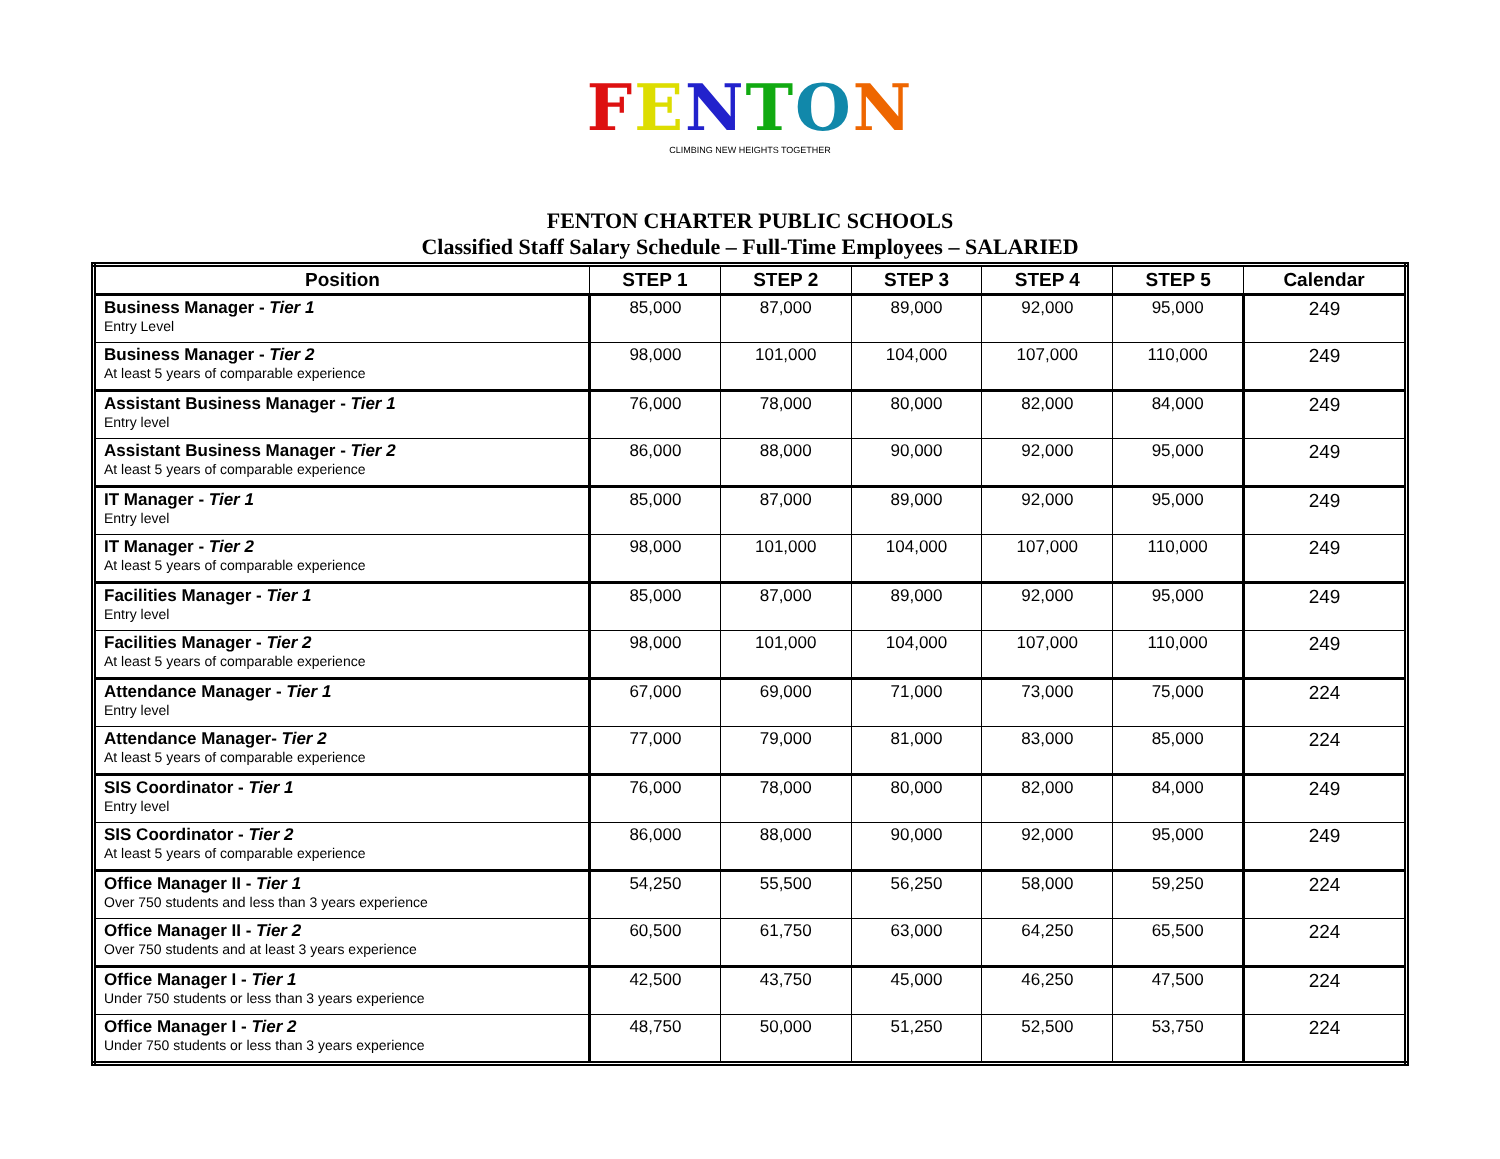FENTON
CLIMBING NEW HEIGHTS TOGETHER
FENTON CHARTER PUBLIC SCHOOLS
Classified Staff Salary Schedule – Full-Time Employees – SALARIED
| Position | STEP 1 | STEP 2 | STEP 3 | STEP 4 | STEP 5 | Calendar |
| --- | --- | --- | --- | --- | --- | --- |
| Business Manager - Tier 1 Entry Level | 85,000 | 87,000 | 89,000 | 92,000 | 95,000 | 249 |
| Business Manager - Tier 2 At least 5 years of comparable experience | 98,000 | 101,000 | 104,000 | 107,000 | 110,000 | 249 |
| Assistant Business Manager - Tier 1 Entry level | 76,000 | 78,000 | 80,000 | 82,000 | 84,000 | 249 |
| Assistant Business Manager - Tier 2 At least 5 years of comparable experience | 86,000 | 88,000 | 90,000 | 92,000 | 95,000 | 249 |
| IT Manager - Tier 1 Entry level | 85,000 | 87,000 | 89,000 | 92,000 | 95,000 | 249 |
| IT Manager - Tier 2 At least 5 years of comparable experience | 98,000 | 101,000 | 104,000 | 107,000 | 110,000 | 249 |
| Facilities Manager - Tier 1 Entry level | 85,000 | 87,000 | 89,000 | 92,000 | 95,000 | 249 |
| Facilities Manager - Tier 2 At least 5 years of comparable experience | 98,000 | 101,000 | 104,000 | 107,000 | 110,000 | 249 |
| Attendance Manager - Tier 1 Entry level | 67,000 | 69,000 | 71,000 | 73,000 | 75,000 | 224 |
| Attendance Manager- Tier 2 At least 5 years of comparable experience | 77,000 | 79,000 | 81,000 | 83,000 | 85,000 | 224 |
| SIS Coordinator - Tier 1 Entry level | 76,000 | 78,000 | 80,000 | 82,000 | 84,000 | 249 |
| SIS Coordinator - Tier 2 At least 5 years of comparable experience | 86,000 | 88,000 | 90,000 | 92,000 | 95,000 | 249 |
| Office Manager II - Tier 1 Over 750 students and less than 3 years experience | 54,250 | 55,500 | 56,250 | 58,000 | 59,250 | 224 |
| Office Manager II - Tier 2 Over 750 students and at least 3 years experience | 60,500 | 61,750 | 63,000 | 64,250 | 65,500 | 224 |
| Office Manager I - Tier 1 Under 750 students or less than 3 years experience | 42,500 | 43,750 | 45,000 | 46,250 | 47,500 | 224 |
| Office Manager I - Tier 2 Under 750 students or less than 3 years experience | 48,750 | 50,000 | 51,250 | 52,500 | 53,750 | 224 |